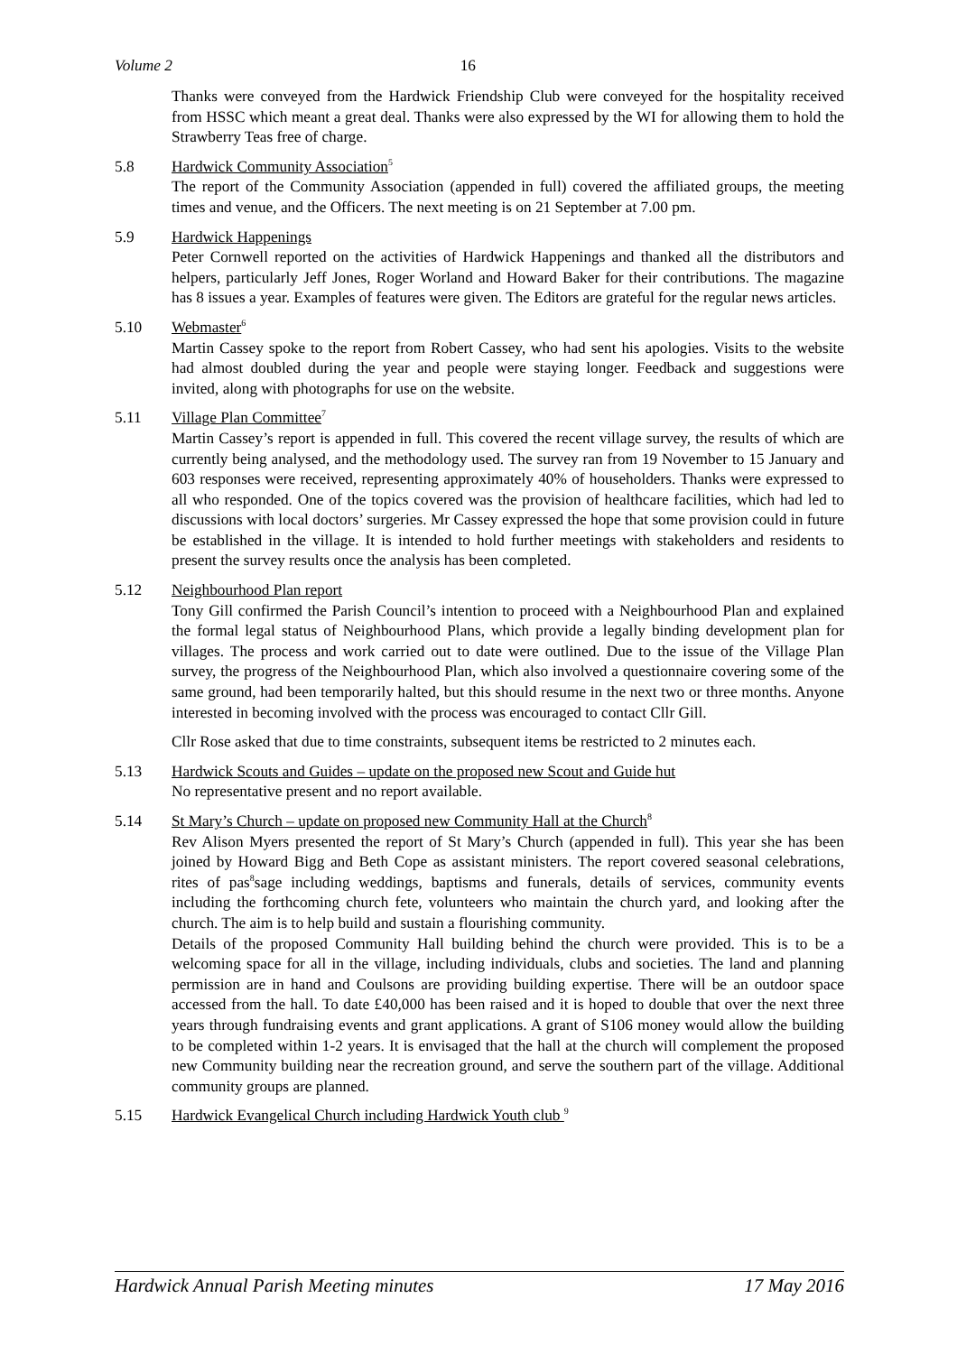Volume 2 16
Thanks were conveyed from the Hardwick Friendship Club were conveyed for the hospitality received from HSSC which meant a great deal. Thanks were also expressed by the WI for allowing them to hold the Strawberry Teas free of charge.
5.8 Hardwick Community Association<sup>5</sup>
The report of the Community Association (appended in full) covered the affiliated groups, the meeting times and venue, and the Officers. The next meeting is on 21 September at 7.00 pm.
5.9 Hardwick Happenings
Peter Cornwell reported on the activities of Hardwick Happenings and thanked all the distributors and helpers, particularly Jeff Jones, Roger Worland and Howard Baker for their contributions. The magazine has 8 issues a year. Examples of features were given. The Editors are grateful for the regular news articles.
5.10 Webmaster<sup>6</sup>
Martin Cassey spoke to the report from Robert Cassey, who had sent his apologies. Visits to the website had almost doubled during the year and people were staying longer. Feedback and suggestions were invited, along with photographs for use on the website.
5.11 Village Plan Committee<sup>7</sup>
Martin Cassey’s report is appended in full. This covered the recent village survey, the results of which are currently being analysed, and the methodology used. The survey ran from 19 November to 15 January and 603 responses were received, representing approximately 40% of householders. Thanks were expressed to all who responded. One of the topics covered was the provision of healthcare facilities, which had led to discussions with local doctors’ surgeries. Mr Cassey expressed the hope that some provision could in future be established in the village. It is intended to hold further meetings with stakeholders and residents to present the survey results once the analysis has been completed.
5.12 Neighbourhood Plan report
Tony Gill confirmed the Parish Council’s intention to proceed with a Neighbourhood Plan and explained the formal legal status of Neighbourhood Plans, which provide a legally binding development plan for villages. The process and work carried out to date were outlined. Due to the issue of the Village Plan survey, the progress of the Neighbourhood Plan, which also involved a questionnaire covering some of the same ground, had been temporarily halted, but this should resume in the next two or three months. Anyone interested in becoming involved with the process was encouraged to contact Cllr Gill.
Cllr Rose asked that due to time constraints, subsequent items be restricted to 2 minutes each.
5.13 Hardwick Scouts and Guides – update on the proposed new Scout and Guide hut
No representative present and no report available.
5.14 St Mary’s Church – update on proposed new Community Hall at the Church<sup>8</sup>
Rev Alison Myers presented the report of St Mary’s Church (appended in full). This year she has been joined by Howard Bigg and Beth Cope as assistant ministers. The report covered seasonal celebrations, rites of pas<sup>8</sup>sage including weddings, baptisms and funerals, details of services, community events including the forthcoming church fete, volunteers who maintain the church yard, and looking after the church. The aim is to help build and sustain a flourishing community.
Details of the proposed Community Hall building behind the church were provided. This is to be a welcoming space for all in the village, including individuals, clubs and societies. The land and planning permission are in hand and Coulsons are providing building expertise. There will be an outdoor space accessed from the hall. To date £40,000 has been raised and it is hoped to double that over the next three years through fundraising events and grant applications. A grant of S106 money would allow the building to be completed within 1-2 years. It is envisaged that the hall at the church will complement the proposed new Community building near the recreation ground, and serve the southern part of the village. Additional community groups are planned.
5.15 Hardwick Evangelical Church including Hardwick Youth club <sup>9</sup>
Hardwick Annual Parish Meeting minutes 17 May 2016